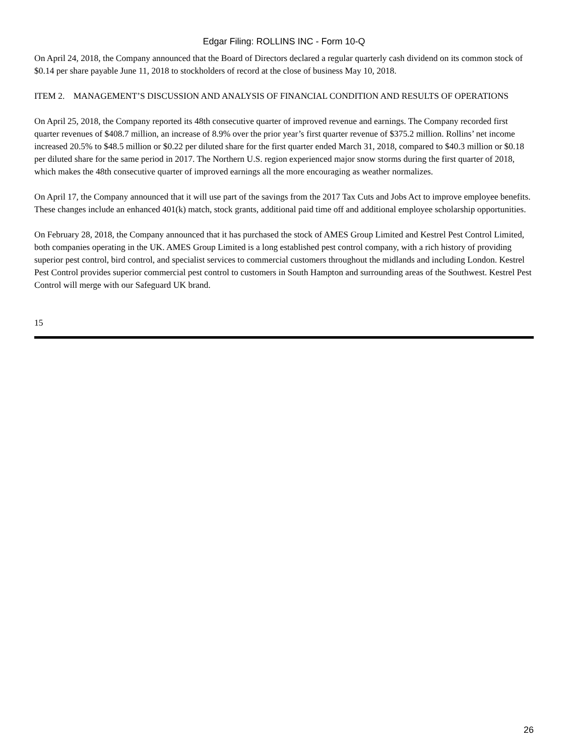Edgar Filing: ROLLINS INC - Form 10-Q
On April 24, 2018, the Company announced that the Board of Directors declared a regular quarterly cash dividend on its common stock of $0.14 per share payable June 11, 2018 to stockholders of record at the close of business May 10, 2018.
ITEM 2. MANAGEMENT’S DISCUSSION AND ANALYSIS OF FINANCIAL CONDITION AND RESULTS OF OPERATIONS
On April 25, 2018, the Company reported its 48th consecutive quarter of improved revenue and earnings. The Company recorded first quarter revenues of $408.7 million, an increase of 8.9% over the prior year’s first quarter revenue of $375.2 million. Rollins’ net income increased 20.5% to $48.5 million or $0.22 per diluted share for the first quarter ended March 31, 2018, compared to $40.3 million or $0.18 per diluted share for the same period in 2017. The Northern U.S. region experienced major snow storms during the first quarter of 2018, which makes the 48th consecutive quarter of improved earnings all the more encouraging as weather normalizes.
On April 17, the Company announced that it will use part of the savings from the 2017 Tax Cuts and Jobs Act to improve employee benefits. These changes include an enhanced 401(k) match, stock grants, additional paid time off and additional employee scholarship opportunities.
On February 28, 2018, the Company announced that it has purchased the stock of AMES Group Limited and Kestrel Pest Control Limited, both companies operating in the UK. AMES Group Limited is a long established pest control company, with a rich history of providing superior pest control, bird control, and specialist services to commercial customers throughout the midlands and including London. Kestrel Pest Control provides superior commercial pest control to customers in South Hampton and surrounding areas of the Southwest. Kestrel Pest Control will merge with our Safeguard UK brand.
15
26